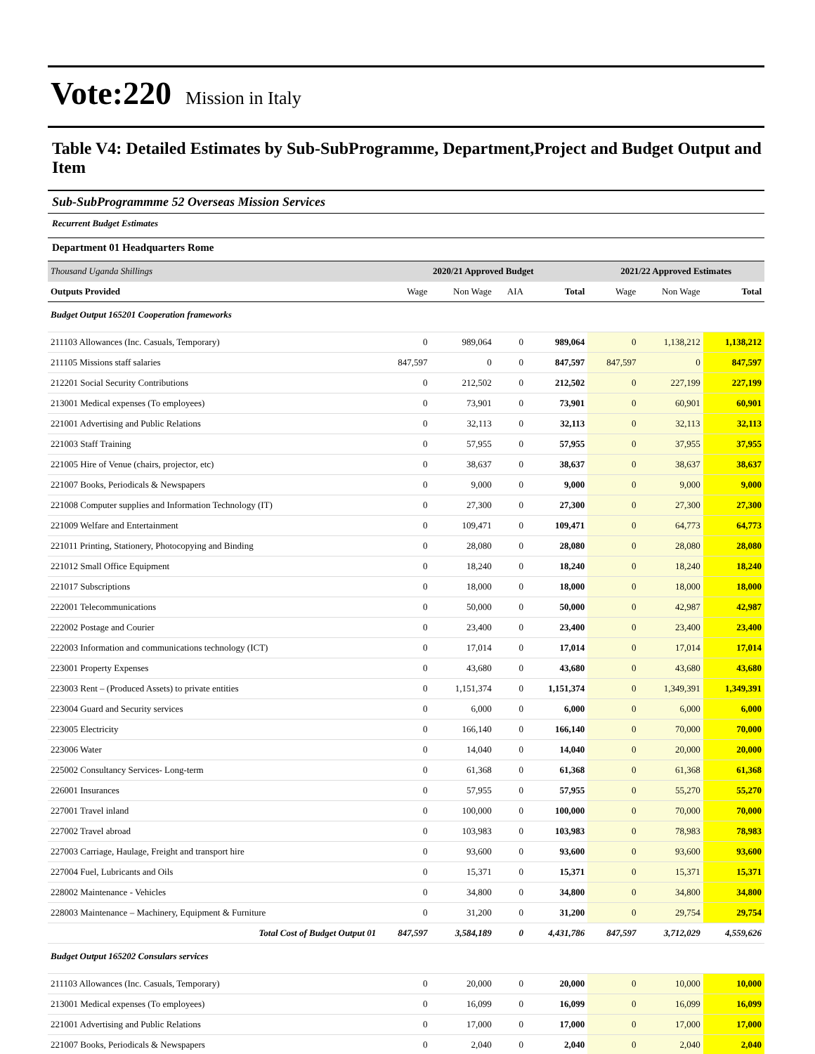Vote:220 Mission in Italy
Table V4: Detailed Estimates by Sub-SubProgramme, Department,Project and Budget Output and Item
Sub-SubProgrammme 52 Overseas Mission Services
Recurrent Budget Estimates
Department 01 Headquarters Rome
| Thousand Uganda Shillings | 2020/21 Approved Budget | | | | 2021/22 Approved Estimates | | |
| --- | --- | --- | --- | --- | --- | --- | --- |
| Outputs Provided | Wage | Non Wage | AIA | Total | Wage | Non Wage | Total |
| Budget Output 165201 Cooperation frameworks | | | | | | | |
| 211103 Allowances (Inc. Casuals, Temporary) | 0 | 989,064 | 0 | 989,064 | 0 | 1,138,212 | 1,138,212 |
| 211105 Missions staff salaries | 847,597 | 0 | 0 | 847,597 | 847,597 | 0 | 847,597 |
| 212201 Social Security Contributions | 0 | 212,502 | 0 | 212,502 | 0 | 227,199 | 227,199 |
| 213001 Medical expenses (To employees) | 0 | 73,901 | 0 | 73,901 | 0 | 60,901 | 60,901 |
| 221001 Advertising and Public Relations | 0 | 32,113 | 0 | 32,113 | 0 | 32,113 | 32,113 |
| 221003 Staff Training | 0 | 57,955 | 0 | 57,955 | 0 | 37,955 | 37,955 |
| 221005 Hire of Venue (chairs, projector, etc) | 0 | 38,637 | 0 | 38,637 | 0 | 38,637 | 38,637 |
| 221007 Books, Periodicals & Newspapers | 0 | 9,000 | 0 | 9,000 | 0 | 9,000 | 9,000 |
| 221008 Computer supplies and Information Technology (IT) | 0 | 27,300 | 0 | 27,300 | 0 | 27,300 | 27,300 |
| 221009 Welfare and Entertainment | 0 | 109,471 | 0 | 109,471 | 0 | 64,773 | 64,773 |
| 221011 Printing, Stationery, Photocopying and Binding | 0 | 28,080 | 0 | 28,080 | 0 | 28,080 | 28,080 |
| 221012 Small Office Equipment | 0 | 18,240 | 0 | 18,240 | 0 | 18,240 | 18,240 |
| 221017 Subscriptions | 0 | 18,000 | 0 | 18,000 | 0 | 18,000 | 18,000 |
| 222001 Telecommunications | 0 | 50,000 | 0 | 50,000 | 0 | 42,987 | 42,987 |
| 222002 Postage and Courier | 0 | 23,400 | 0 | 23,400 | 0 | 23,400 | 23,400 |
| 222003 Information and communications technology (ICT) | 0 | 17,014 | 0 | 17,014 | 0 | 17,014 | 17,014 |
| 223001 Property Expenses | 0 | 43,680 | 0 | 43,680 | 0 | 43,680 | 43,680 |
| 223003 Rent – (Produced Assets) to private entities | 0 | 1,151,374 | 0 | 1,151,374 | 0 | 1,349,391 | 1,349,391 |
| 223004 Guard and Security services | 0 | 6,000 | 0 | 6,000 | 0 | 6,000 | 6,000 |
| 223005 Electricity | 0 | 166,140 | 0 | 166,140 | 0 | 70,000 | 70,000 |
| 223006 Water | 0 | 14,040 | 0 | 14,040 | 0 | 20,000 | 20,000 |
| 225002 Consultancy Services- Long-term | 0 | 61,368 | 0 | 61,368 | 0 | 61,368 | 61,368 |
| 226001 Insurances | 0 | 57,955 | 0 | 57,955 | 0 | 55,270 | 55,270 |
| 227001 Travel inland | 0 | 100,000 | 0 | 100,000 | 0 | 70,000 | 70,000 |
| 227002 Travel abroad | 0 | 103,983 | 0 | 103,983 | 0 | 78,983 | 78,983 |
| 227003 Carriage, Haulage, Freight and transport hire | 0 | 93,600 | 0 | 93,600 | 0 | 93,600 | 93,600 |
| 227004 Fuel, Lubricants and Oils | 0 | 15,371 | 0 | 15,371 | 0 | 15,371 | 15,371 |
| 228002 Maintenance - Vehicles | 0 | 34,800 | 0 | 34,800 | 0 | 34,800 | 34,800 |
| 228003 Maintenance – Machinery, Equipment & Furniture | 0 | 31,200 | 0 | 31,200 | 0 | 29,754 | 29,754 |
| Total Cost of Budget Output 01 | 847,597 | 3,584,189 | 0 | 4,431,786 | 847,597 | 3,712,029 | 4,559,626 |
| Budget Output 165202 Consulars services | | | | | | | |
| 211103 Allowances (Inc. Casuals, Temporary) | 0 | 20,000 | 0 | 20,000 | 0 | 10,000 | 10,000 |
| 213001 Medical expenses (To employees) | 0 | 16,099 | 0 | 16,099 | 0 | 16,099 | 16,099 |
| 221001 Advertising and Public Relations | 0 | 17,000 | 0 | 17,000 | 0 | 17,000 | 17,000 |
| 221007 Books, Periodicals & Newspapers | 0 | 2,040 | 0 | 2,040 | 0 | 2,040 | 2,040 |